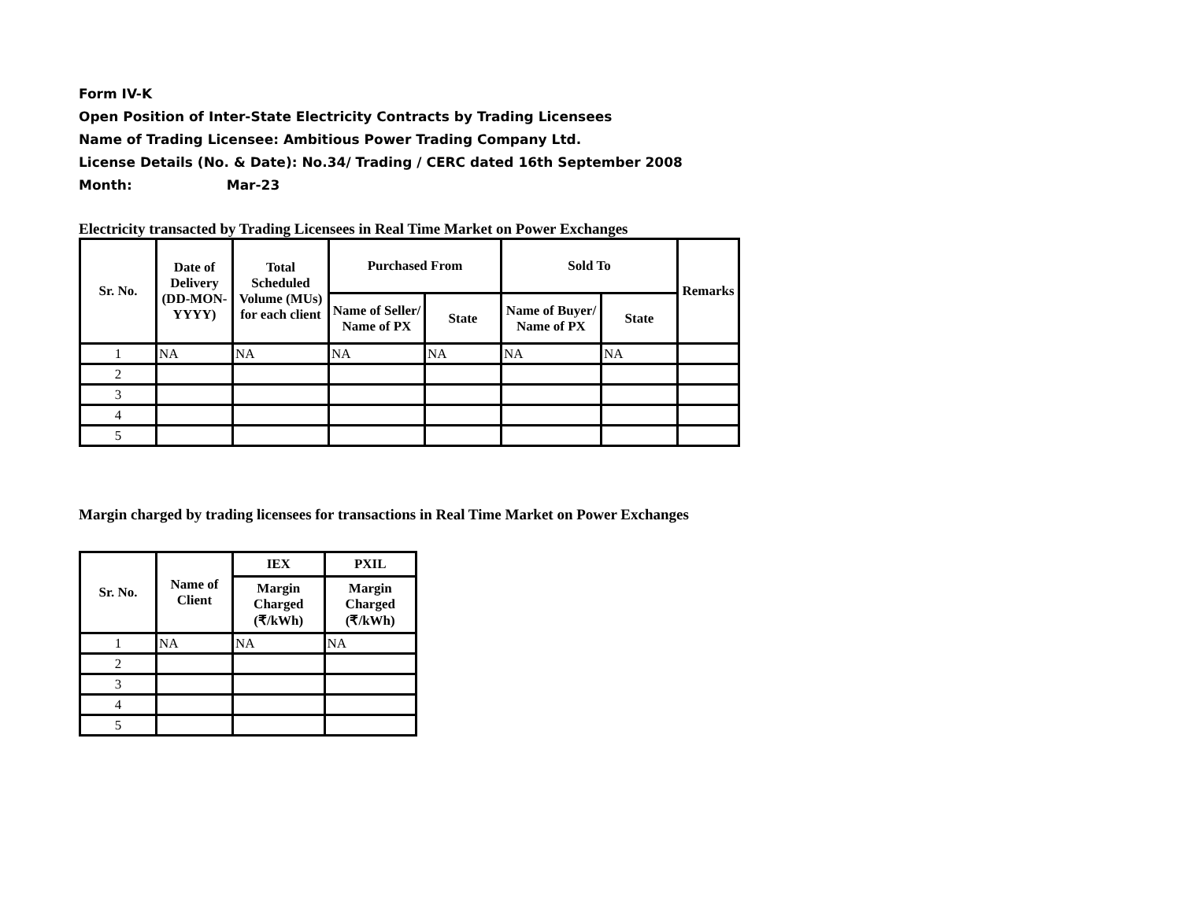Form IV-K
Open Position of Inter-State Electricity Contracts by Trading Licensees
Name of Trading Licensee: Ambitious Power Trading Company Ltd.
License Details (No. & Date): No.34/ Trading / CERC dated 16th September 2008
Month: Mar-23
Electricity transacted by Trading Licensees in Real Time Market on Power Exchanges
| Sr. No. | Date of Delivery (DD-MON-YYYY) | Total Scheduled Volume (MUs) for each client | Purchased From | | Sold To | | Remarks |
| --- | --- | --- | --- | --- | --- | --- | --- |
| | | | Name of Seller/ Name of PX | State | Name of Buyer/ Name of PX | State | |
| 1 | NA | NA | NA | NA | NA | NA | |
| 2 | | | | | | | |
| 3 | | | | | | | |
| 4 | | | | | | | |
| 5 | | | | | | | |
Margin charged by trading licensees for transactions in Real Time Market on Power Exchanges
| Sr. No. | Name of Client | IEX | PXIL |
| --- | --- | --- | --- |
| | | Margin Charged (₹/kWh) | Margin Charged (₹/kWh) |
| 1 | NA | NA | NA |
| 2 | | | |
| 3 | | | |
| 4 | | | |
| 5 | | | |